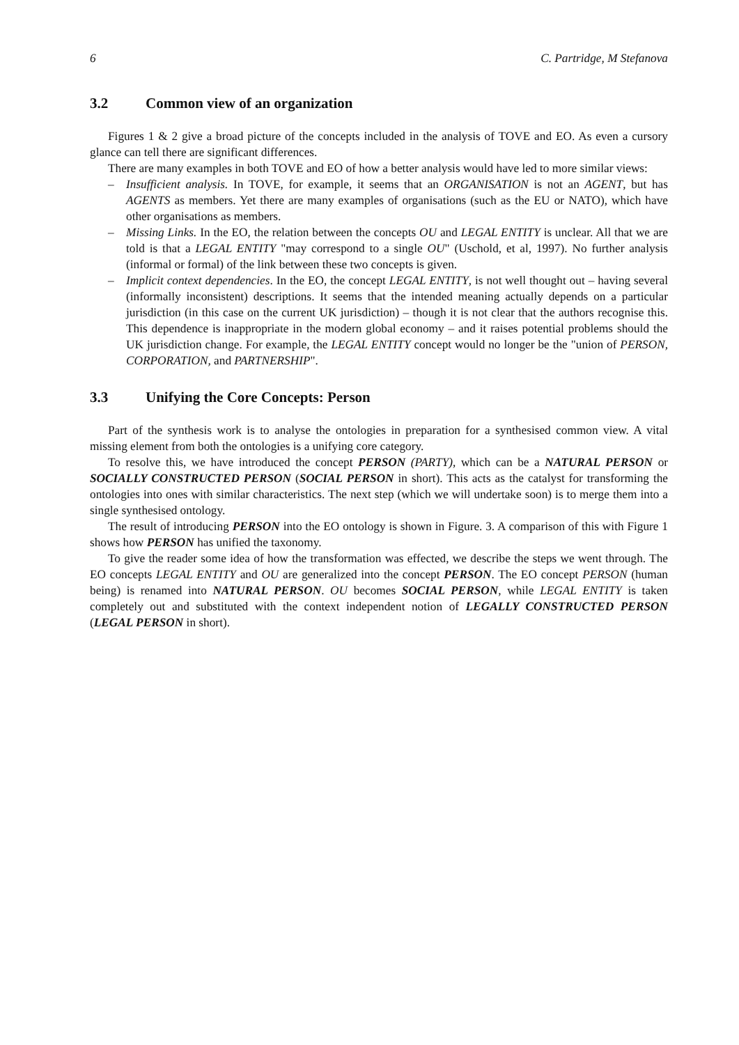6 C. Partridge, M Stefanova
3.2 Common view of an organization
Figures 1 & 2 give a broad picture of the concepts included in the analysis of TOVE and EO. As even a cursory glance can tell there are significant differences.
There are many examples in both TOVE and EO of how a better analysis would have led to more similar views:
– Insufficient analysis. In TOVE, for example, it seems that an ORGANISATION is not an AGENT, but has AGENTS as members. Yet there are many examples of organisations (such as the EU or NATO), which have other organisations as members.
– Missing Links. In the EO, the relation between the concepts OU and LEGAL ENTITY is unclear. All that we are told is that a LEGAL ENTITY "may correspond to a single OU" (Uschold, et al, 1997). No further analysis (informal or formal) of the link between these two concepts is given.
– Implicit context dependencies. In the EO, the concept LEGAL ENTITY, is not well thought out – having several (informally inconsistent) descriptions. It seems that the intended meaning actually depends on a particular jurisdiction (in this case on the current UK jurisdiction) – though it is not clear that the authors recognise this. This dependence is inappropriate in the modern global economy – and it raises potential problems should the UK jurisdiction change. For example, the LEGAL ENTITY concept would no longer be the "union of PERSON, CORPORATION, and PARTNERSHIP".
3.3 Unifying the Core Concepts: Person
Part of the synthesis work is to analyse the ontologies in preparation for a synthesised common view. A vital missing element from both the ontologies is a unifying core category.
To resolve this, we have introduced the concept PERSON (PARTY), which can be a NATURAL PERSON or SOCIALLY CONSTRUCTED PERSON (SOCIAL PERSON in short). This acts as the catalyst for transforming the ontologies into ones with similar characteristics. The next step (which we will undertake soon) is to merge them into a single synthesised ontology.
The result of introducing PERSON into the EO ontology is shown in Figure. 3. A comparison of this with Figure 1 shows how PERSON has unified the taxonomy.
To give the reader some idea of how the transformation was effected, we describe the steps we went through. The EO concepts LEGAL ENTITY and OU are generalized into the concept PERSON. The EO concept PERSON (human being) is renamed into NATURAL PERSON. OU becomes SOCIAL PERSON, while LEGAL ENTITY is taken completely out and substituted with the context independent notion of LEGALLY CONSTRUCTED PERSON (LEGAL PERSON in short).